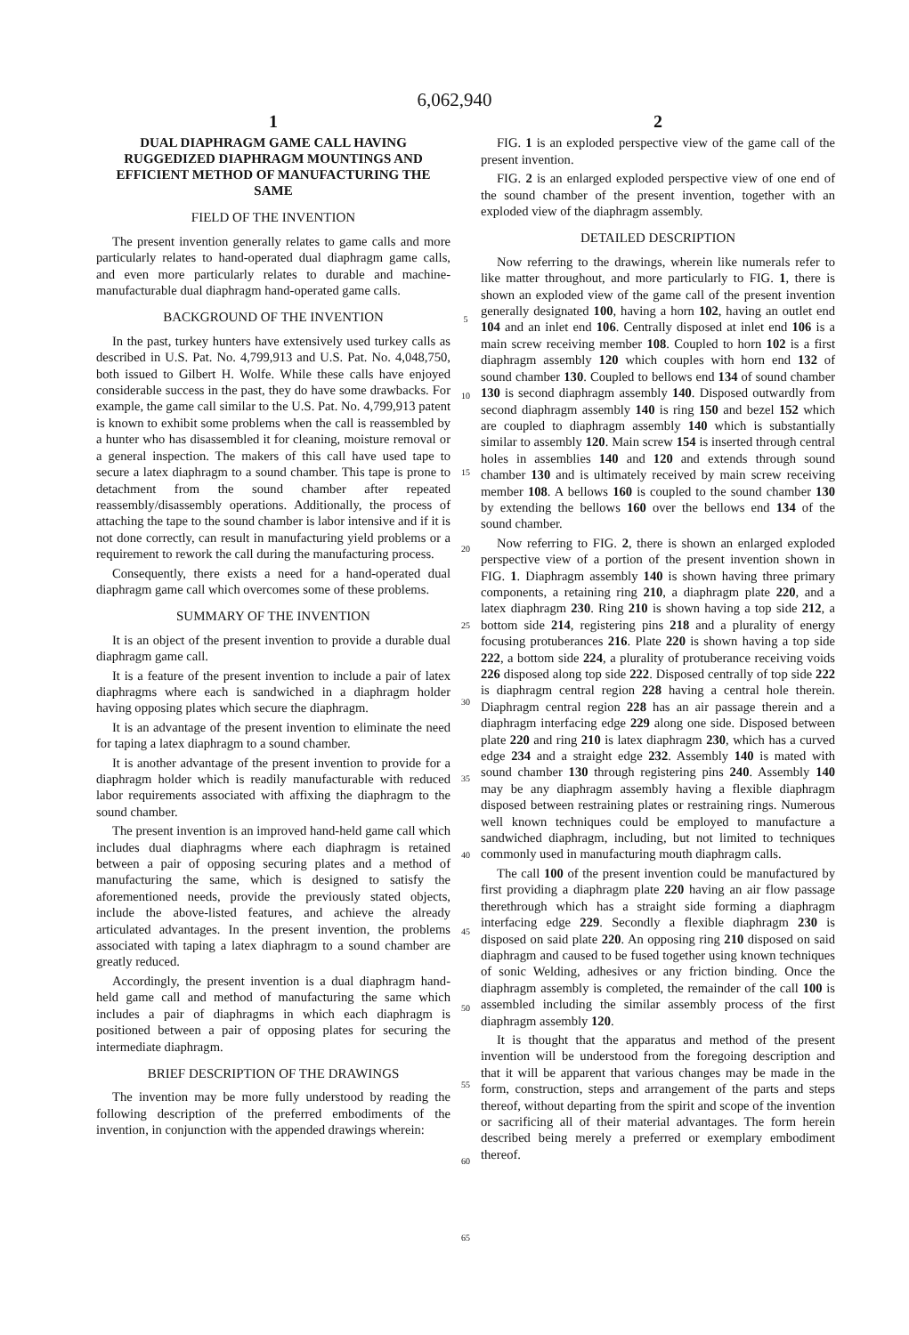6,062,940
1
DUAL DIAPHRAGM GAME CALL HAVING RUGGEDIZED DIAPHRAGM MOUNTINGS AND EFFICIENT METHOD OF MANUFACTURING THE SAME
FIELD OF THE INVENTION
The present invention generally relates to game calls and more particularly relates to hand-operated dual diaphragm game calls, and even more particularly relates to durable and machine-manufacturable dual diaphragm hand-operated game calls.
BACKGROUND OF THE INVENTION
In the past, turkey hunters have extensively used turkey calls as described in U.S. Pat. No. 4,799,913 and U.S. Pat. No. 4,048,750, both issued to Gilbert H. Wolfe. While these calls have enjoyed considerable success in the past, they do have some drawbacks. For example, the game call similar to the U.S. Pat. No. 4,799,913 patent is known to exhibit some problems when the call is reassembled by a hunter who has disassembled it for cleaning, moisture removal or a general inspection. The makers of this call have used tape to secure a latex diaphragm to a sound chamber. This tape is prone to detachment from the sound chamber after repeated reassembly/disassembly operations. Additionally, the process of attaching the tape to the sound chamber is labor intensive and if it is not done correctly, can result in manufacturing yield problems or a requirement to rework the call during the manufacturing process.
Consequently, there exists a need for a hand-operated dual diaphragm game call which overcomes some of these problems.
SUMMARY OF THE INVENTION
It is an object of the present invention to provide a durable dual diaphragm game call.
It is a feature of the present invention to include a pair of latex diaphragms where each is sandwiched in a diaphragm holder having opposing plates which secure the diaphragm.
It is an advantage of the present invention to eliminate the need for taping a latex diaphragm to a sound chamber.
It is another advantage of the present invention to provide for a diaphragm holder which is readily manufacturable with reduced labor requirements associated with affixing the diaphragm to the sound chamber.
The present invention is an improved hand-held game call which includes dual diaphragms where each diaphragm is retained between a pair of opposing securing plates and a method of manufacturing the same, which is designed to satisfy the aforementioned needs, provide the previously stated objects, include the above-listed features, and achieve the already articulated advantages. In the present invention, the problems associated with taping a latex diaphragm to a sound chamber are greatly reduced.
Accordingly, the present invention is a dual diaphragm hand-held game call and method of manufacturing the same which includes a pair of diaphragms in which each diaphragm is positioned between a pair of opposing plates for securing the intermediate diaphragm.
BRIEF DESCRIPTION OF THE DRAWINGS
The invention may be more fully understood by reading the following description of the preferred embodiments of the invention, in conjunction with the appended drawings wherein:
5
10
15
20
25
30
35
40
45
50
55
60
65
2
FIG. 1 is an exploded perspective view of the game call of the present invention.
FIG. 2 is an enlarged exploded perspective view of one end of the sound chamber of the present invention, together with an exploded view of the diaphragm assembly.
DETAILED DESCRIPTION
Now referring to the drawings, wherein like numerals refer to like matter throughout, and more particularly to FIG. 1, there is shown an exploded view of the game call of the present invention generally designated 100, having a horn 102, having an outlet end 104 and an inlet end 106. Centrally disposed at inlet end 106 is a main screw receiving member 108. Coupled to horn 102 is a first diaphragm assembly 120 which couples with horn end 132 of sound chamber 130. Coupled to bellows end 134 of sound chamber 130 is second diaphragm assembly 140. Disposed outwardly from second diaphragm assembly 140 is ring 150 and bezel 152 which are coupled to diaphragm assembly 140 which is substantially similar to assembly 120. Main screw 154 is inserted through central holes in assemblies 140 and 120 and extends through sound chamber 130 and is ultimately received by main screw receiving member 108. A bellows 160 is coupled to the sound chamber 130 by extending the bellows 160 over the bellows end 134 of the sound chamber.
Now referring to FIG. 2, there is shown an enlarged exploded perspective view of a portion of the present invention shown in FIG. 1. Diaphragm assembly 140 is shown having three primary components, a retaining ring 210, a diaphragm plate 220, and a latex diaphragm 230. Ring 210 is shown having a top side 212, a bottom side 214, registering pins 218 and a plurality of energy focusing protuberances 216. Plate 220 is shown having a top side 222, a bottom side 224, a plurality of protuberance receiving voids 226 disposed along top side 222. Disposed centrally of top side 222 is diaphragm central region 228 having a central hole therein. Diaphragm central region 228 has an air passage therein and a diaphragm interfacing edge 229 along one side. Disposed between plate 220 and ring 210 is latex diaphragm 230, which has a curved edge 234 and a straight edge 232. Assembly 140 is mated with sound chamber 130 through registering pins 240. Assembly 140 may be any diaphragm assembly having a flexible diaphragm disposed between restraining plates or restraining rings. Numerous well known techniques could be employed to manufacture a sandwiched diaphragm, including, but not limited to techniques commonly used in manufacturing mouth diaphragm calls.
The call 100 of the present invention could be manufactured by first providing a diaphragm plate 220 having an air flow passage therethrough which has a straight side forming a diaphragm interfacing edge 229. Secondly a flexible diaphragm 230 is disposed on said plate 220. An opposing ring 210 disposed on said diaphragm and caused to be fused together using known techniques of sonic Welding, adhesives or any friction binding. Once the diaphragm assembly is completed, the remainder of the call 100 is assembled including the similar assembly process of the first diaphragm assembly 120.
It is thought that the apparatus and method of the present invention will be understood from the foregoing description and that it will be apparent that various changes may be made in the form, construction, steps and arrangement of the parts and steps thereof, without departing from the spirit and scope of the invention or sacrificing all of their material advantages. The form herein described being merely a preferred or exemplary embodiment thereof.